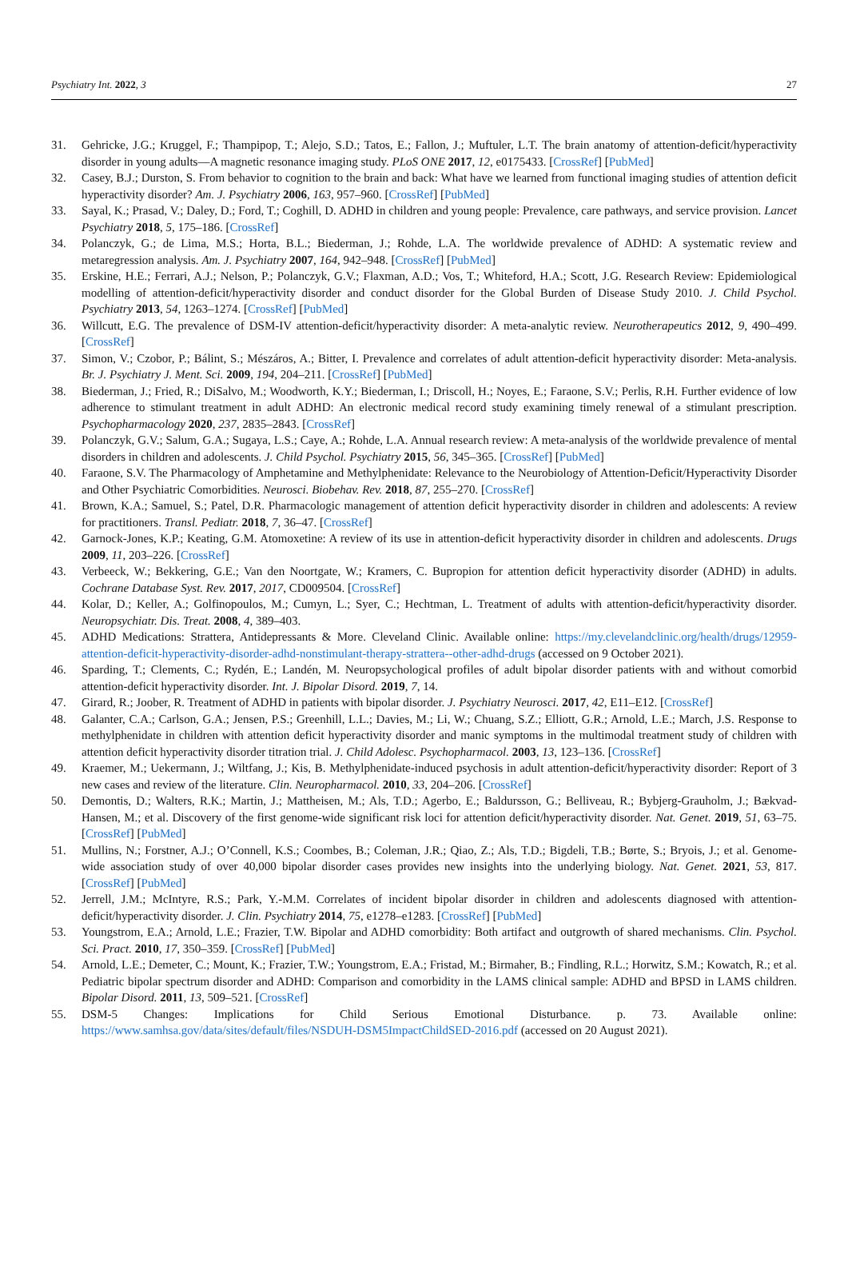Psychiatry Int. 2022, 3 27
31. Gehricke, J.G.; Kruggel, F.; Thampipop, T.; Alejo, S.D.; Tatos, E.; Fallon, J.; Muftuler, L.T. The brain anatomy of attention-deficit/hyperactivity disorder in young adults—A magnetic resonance imaging study. PLoS ONE 2017, 12, e0175433. [CrossRef] [PubMed]
32. Casey, B.J.; Durston, S. From behavior to cognition to the brain and back: What have we learned from functional imaging studies of attention deficit hyperactivity disorder? Am. J. Psychiatry 2006, 163, 957–960. [CrossRef] [PubMed]
33. Sayal, K.; Prasad, V.; Daley, D.; Ford, T.; Coghill, D. ADHD in children and young people: Prevalence, care pathways, and service provision. Lancet Psychiatry 2018, 5, 175–186. [CrossRef]
34. Polanczyk, G.; de Lima, M.S.; Horta, B.L.; Biederman, J.; Rohde, L.A. The worldwide prevalence of ADHD: A systematic review and metaregression analysis. Am. J. Psychiatry 2007, 164, 942–948. [CrossRef] [PubMed]
35. Erskine, H.E.; Ferrari, A.J.; Nelson, P.; Polanczyk, G.V.; Flaxman, A.D.; Vos, T.; Whiteford, H.A.; Scott, J.G. Research Review: Epidemiological modelling of attention-deficit/hyperactivity disorder and conduct disorder for the Global Burden of Disease Study 2010. J. Child Psychol. Psychiatry 2013, 54, 1263–1274. [CrossRef] [PubMed]
36. Willcutt, E.G. The prevalence of DSM-IV attention-deficit/hyperactivity disorder: A meta-analytic review. Neurotherapeutics 2012, 9, 490–499. [CrossRef]
37. Simon, V.; Czobor, P.; Bálint, S.; Mészáros, A.; Bitter, I. Prevalence and correlates of adult attention-deficit hyperactivity disorder: Meta-analysis. Br. J. Psychiatry J. Ment. Sci. 2009, 194, 204–211. [CrossRef] [PubMed]
38. Biederman, J.; Fried, R.; DiSalvo, M.; Woodworth, K.Y.; Biederman, I.; Driscoll, H.; Noyes, E.; Faraone, S.V.; Perlis, R.H. Further evidence of low adherence to stimulant treatment in adult ADHD: An electronic medical record study examining timely renewal of a stimulant prescription. Psychopharmacology 2020, 237, 2835–2843. [CrossRef]
39. Polanczyk, G.V.; Salum, G.A.; Sugaya, L.S.; Caye, A.; Rohde, L.A. Annual research review: A meta-analysis of the worldwide prevalence of mental disorders in children and adolescents. J. Child Psychol. Psychiatry 2015, 56, 345–365. [CrossRef] [PubMed]
40. Faraone, S.V. The Pharmacology of Amphetamine and Methylphenidate: Relevance to the Neurobiology of Attention-Deficit/Hyperactivity Disorder and Other Psychiatric Comorbidities. Neurosci. Biobehav. Rev. 2018, 87, 255–270. [CrossRef]
41. Brown, K.A.; Samuel, S.; Patel, D.R. Pharmacologic management of attention deficit hyperactivity disorder in children and adolescents: A review for practitioners. Transl. Pediatr. 2018, 7, 36–47. [CrossRef]
42. Garnock-Jones, K.P.; Keating, G.M. Atomoxetine: A review of its use in attention-deficit hyperactivity disorder in children and adolescents. Drugs 2009, 11, 203–226. [CrossRef]
43. Verbeeck, W.; Bekkering, G.E.; Van den Noortgate, W.; Kramers, C. Bupropion for attention deficit hyperactivity disorder (ADHD) in adults. Cochrane Database Syst. Rev. 2017, 2017, CD009504. [CrossRef]
44. Kolar, D.; Keller, A.; Golfinopoulos, M.; Cumyn, L.; Syer, C.; Hechtman, L. Treatment of adults with attention-deficit/hyperactivity disorder. Neuropsychiatr. Dis. Treat. 2008, 4, 389–403.
45. ADHD Medications: Strattera, Antidepressants & More. Cleveland Clinic. Available online: https://my.clevelandclinic.org/health/drugs/12959-attention-deficit-hyperactivity-disorder-adhd-nonstimulant-therapy-strattera--other-adhd-drugs (accessed on 9 October 2021).
46. Sparding, T.; Clements, C.; Rydén, E.; Landén, M. Neuropsychological profiles of adult bipolar disorder patients with and without comorbid attention-deficit hyperactivity disorder. Int. J. Bipolar Disord. 2019, 7, 14.
47. Girard, R.; Joober, R. Treatment of ADHD in patients with bipolar disorder. J. Psychiatry Neurosci. 2017, 42, E11–E12. [CrossRef]
48. Galanter, C.A.; Carlson, G.A.; Jensen, P.S.; Greenhill, L.L.; Davies, M.; Li, W.; Chuang, S.Z.; Elliott, G.R.; Arnold, L.E.; March, J.S. Response to methylphenidate in children with attention deficit hyperactivity disorder and manic symptoms in the multimodal treatment study of children with attention deficit hyperactivity disorder titration trial. J. Child Adolesc. Psychopharmacol. 2003, 13, 123–136. [CrossRef]
49. Kraemer, M.; Uekermann, J.; Wiltfang, J.; Kis, B. Methylphenidate-induced psychosis in adult attention-deficit/hyperactivity disorder: Report of 3 new cases and review of the literature. Clin. Neuropharmacol. 2010, 33, 204–206. [CrossRef]
50. Demontis, D.; Walters, R.K.; Martin, J.; Mattheisen, M.; Als, T.D.; Agerbo, E.; Baldursson, G.; Belliveau, R.; Bybjerg-Grauholm, J.; Bækvad-Hansen, M.; et al. Discovery of the first genome-wide significant risk loci for attention deficit/hyperactivity disorder. Nat. Genet. 2019, 51, 63–75. [CrossRef] [PubMed]
51. Mullins, N.; Forstner, A.J.; O’Connell, K.S.; Coombes, B.; Coleman, J.R.; Qiao, Z.; Als, T.D.; Bigdeli, T.B.; Børte, S.; Bryois, J.; et al. Genome-wide association study of over 40,000 bipolar disorder cases provides new insights into the underlying biology. Nat. Genet. 2021, 53, 817. [CrossRef] [PubMed]
52. Jerrell, J.M.; McIntyre, R.S.; Park, Y.-M.M. Correlates of incident bipolar disorder in children and adolescents diagnosed with attention-deficit/hyperactivity disorder. J. Clin. Psychiatry 2014, 75, e1278–e1283. [CrossRef] [PubMed]
53. Youngstrom, E.A.; Arnold, L.E.; Frazier, T.W. Bipolar and ADHD comorbidity: Both artifact and outgrowth of shared mechanisms. Clin. Psychol. Sci. Pract. 2010, 17, 350–359. [CrossRef] [PubMed]
54. Arnold, L.E.; Demeter, C.; Mount, K.; Frazier, T.W.; Youngstrom, E.A.; Fristad, M.; Birmaher, B.; Findling, R.L.; Horwitz, S.M.; Kowatch, R.; et al. Pediatric bipolar spectrum disorder and ADHD: Comparison and comorbidity in the LAMS clinical sample: ADHD and BPSD in LAMS children. Bipolar Disord. 2011, 13, 509–521. [CrossRef]
55. DSM-5 Changes: Implications for Child Serious Emotional Disturbance. p. 73. Available online: https://www.samhsa.gov/data/sites/default/files/NSDUH-DSM5ImpactChildSED-2016.pdf (accessed on 20 August 2021).